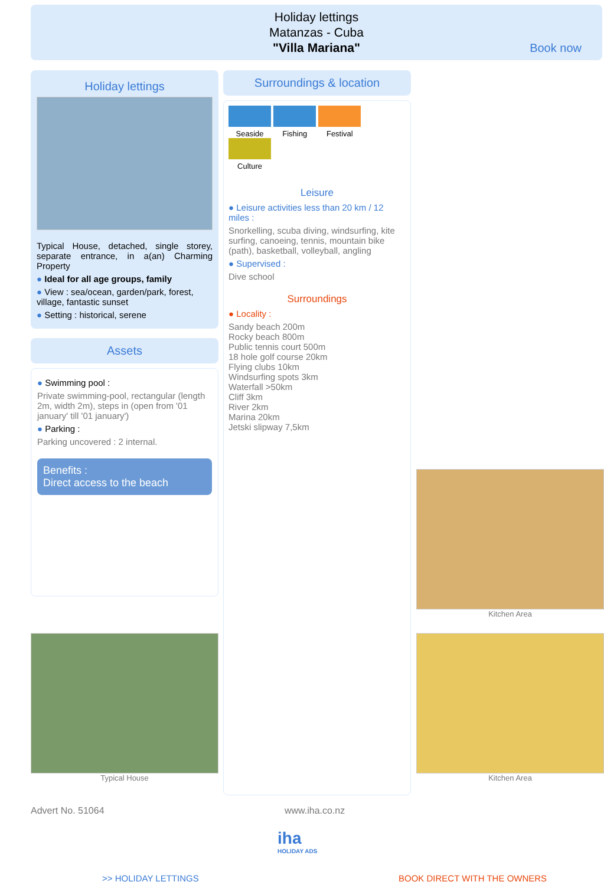Holiday lettings
Matanzas - Cuba
"Villa Mariana"
Book now
Holiday lettings
Typical House, detached, single storey, separate entrance, in a(an) Charming Property
● Ideal for all age groups, family
● View : sea/ocean, garden/park, forest, village, fantastic sunset
● Setting : historical, serene
Assets
● Swimming pool :
Private swimming-pool, rectangular (length 2m, width 2m), steps in (open from '01 january' till '01 january')
● Parking :
Parking uncovered : 2 internal.
Benefits :
Direct access to the beach
Surroundings & location
Seaside Fishing Festival Culture
Leisure
● Leisure activities less than 20 km / 12 miles :
Snorkelling, scuba diving, windsurfing, kite surfing, canoeing, tennis, mountain bike (path), basketball, volleyball, angling
● Supervised :
Dive school
Surroundings
● Locality :
Sandy beach 200m
Rocky beach 800m
Public tennis court 500m
18 hole golf course 20km
Flying clubs 10km
Windsurfing spots 3km
Waterfall >50km
Cliff 3km
River 2km
Marina 20km
Jetski slipway 7,5km
Kitchen Area
Typical House Kitchen Area
Advert No. 51064 www.iha.co.nz
iha
HOLIDAY ADS
>> HOLIDAY LETTINGS BOOK DIRECT WITH THE OWNERS